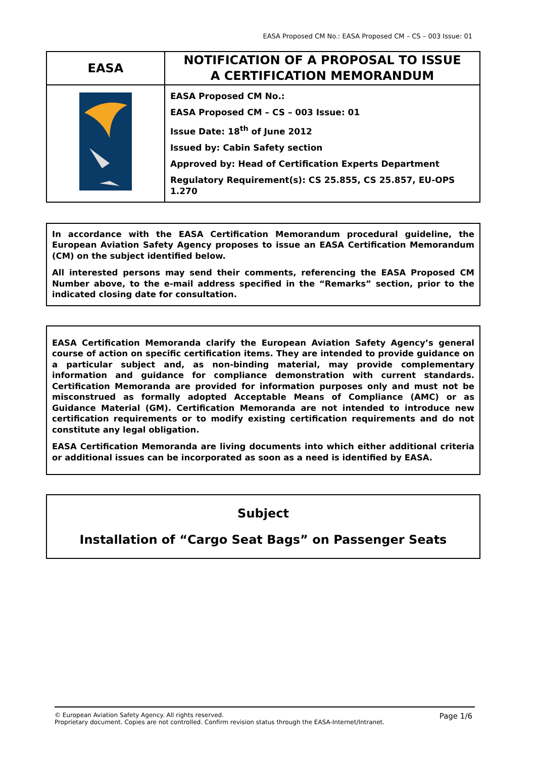EASA Proposed CM No.: EASA Proposed CM – CS – 003 Issue: 01
| EASA | NOTIFICATION OF A PROPOSAL TO ISSUE A CERTIFICATION MEMORANDUM |
| | EASA Proposed CM No.: EASA Proposed CM – CS – 003 Issue: 01 Issue Date: 18<sup>th</sup> of June 2012 Issued by: Cabin Safety section Approved by: Head of Certification Experts Department Regulatory Requirement(s): CS 25.855, CS 25.857, EU-OPS 1.270 |
In accordance with the EASA Certification Memorandum procedural guideline, the European Aviation Safety Agency proposes to issue an EASA Certification Memorandum (CM) on the subject identified below.
All interested persons may send their comments, referencing the EASA Proposed CM Number above, to the e-mail address specified in the “Remarks” section, prior to the indicated closing date for consultation.
EASA Certification Memoranda clarify the European Aviation Safety Agency’s general course of action on specific certification items. They are intended to provide guidance on a particular subject and, as non-binding material, may provide complementary information and guidance for compliance demonstration with current standards. Certification Memoranda are provided for information purposes only and must not be misconstrued as formally adopted Acceptable Means of Compliance (AMC) or as Guidance Material (GM). Certification Memoranda are not intended to introduce new certification requirements or to modify existing certification requirements and do not constitute any legal obligation.
EASA Certification Memoranda are living documents into which either additional criteria or additional issues can be incorporated as soon as a need is identified by EASA.
Subject
Installation of “Cargo Seat Bags” on Passenger Seats
Page 1/6 © European Aviation Safety Agency. All rights reserved.
Proprietary document. Copies are not controlled. Confirm revision status through the EASA-Internet/Intranet.